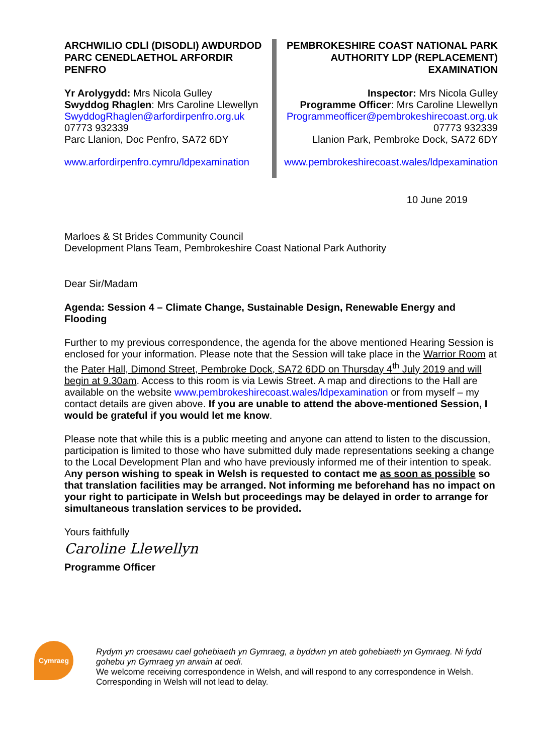ARCHWILIO CDLl (DISODLI) AWDURDOD PARC CENEDLAETHOL ARFORDIR PENFRO
Yr Arolygydd: Mrs Nicola Gulley
Swyddog Rhaglen: Mrs Caroline Llewellyn
SwyddogRhaglen@arfordirpenfro.org.uk
07773 932339
Parc Llanion, Doc Penfro, SA72 6DY
www.arfordirpenfro.cymru/ldpexamination
PEMBROKESHIRE COAST NATIONAL PARK AUTHORITY LDP (REPLACEMENT) EXAMINATION
Inspector: Mrs Nicola Gulley
Programme Officer: Mrs Caroline Llewellyn
Programmeofficer@pembrokeshirecoast.org.uk
07773 932339
Llanion Park, Pembroke Dock, SA72 6DY
www.pembrokeshirecoast.wales/ldpexamination
10 June 2019
Marloes & St Brides Community Council
Development Plans Team, Pembrokeshire Coast National Park Authority
Dear Sir/Madam
Agenda: Session 4 – Climate Change, Sustainable Design, Renewable Energy and Flooding
Further to my previous correspondence, the agenda for the above mentioned Hearing Session is enclosed for your information. Please note that the Session will take place in the Warrior Room at the Pater Hall, Dimond Street, Pembroke Dock, SA72 6DD on Thursday 4<sup>th</sup> July 2019 and will begin at 9.30am. Access to this room is via Lewis Street. A map and directions to the Hall are available on the website www.pembrokeshirecoast.wales/ldpexamination or from myself – my contact details are given above. If you are unable to attend the above-mentioned Session, I would be grateful if you would let me know.
Please note that while this is a public meeting and anyone can attend to listen to the discussion, participation is limited to those who have submitted duly made representations seeking a change to the Local Development Plan and who have previously informed me of their intention to speak. Any person wishing to speak in Welsh is requested to contact me as soon as possible so that translation facilities may be arranged. Not informing me beforehand has no impact on your right to participate in Welsh but proceedings may be delayed in order to arrange for simultaneous translation services to be provided.
Yours faithfully
Caroline Llewellyn
Programme Officer
Cymraeg
Rydym yn croesawu cael gohebiaeth yn Gymraeg, a byddwn yn ateb gohebiaeth yn Gymraeg. Ni fydd gohebu yn Gymraeg yn arwain at oedi.
We welcome receiving correspondence in Welsh, and will respond to any correspondence in Welsh. Corresponding in Welsh will not lead to delay.